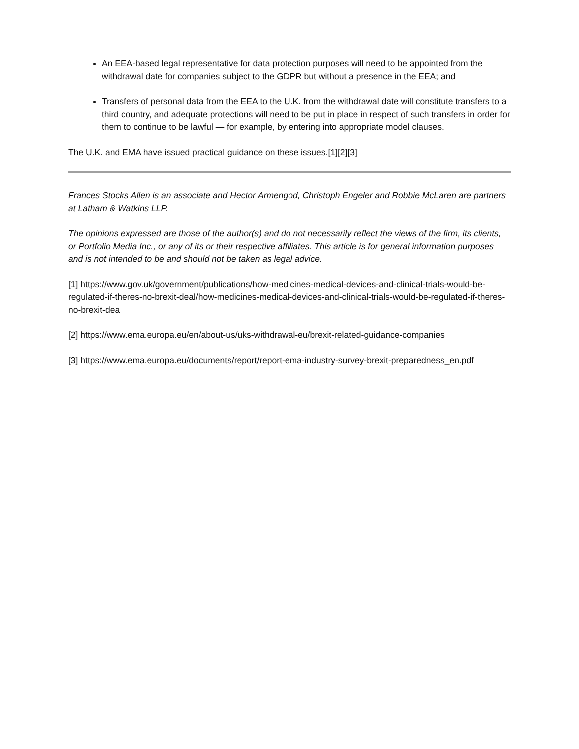An EEA-based legal representative for data protection purposes will need to be appointed from the withdrawal date for companies subject to the GDPR but without a presence in the EEA; and
Transfers of personal data from the EEA to the U.K. from the withdrawal date will constitute transfers to a third country, and adequate protections will need to be put in place in respect of such transfers in order for them to continue to be lawful — for example, by entering into appropriate model clauses.
The U.K. and EMA have issued practical guidance on these issues.[1][2][3]
Frances Stocks Allen is an associate and Hector Armengod, Christoph Engeler and Robbie McLaren are partners at Latham & Watkins LLP.
The opinions expressed are those of the author(s) and do not necessarily reflect the views of the firm, its clients, or Portfolio Media Inc., or any of its or their respective affiliates. This article is for general information purposes and is not intended to be and should not be taken as legal advice.
[1] https://www.gov.uk/government/publications/how-medicines-medical-devices-and-clinical-trials-would-be-regulated-if-theres-no-brexit-deal/how-medicines-medical-devices-and-clinical-trials-would-be-regulated-if-theres-no-brexit-dea
[2] https://www.ema.europa.eu/en/about-us/uks-withdrawal-eu/brexit-related-guidance-companies
[3] https://www.ema.europa.eu/documents/report/report-ema-industry-survey-brexit-preparedness_en.pdf